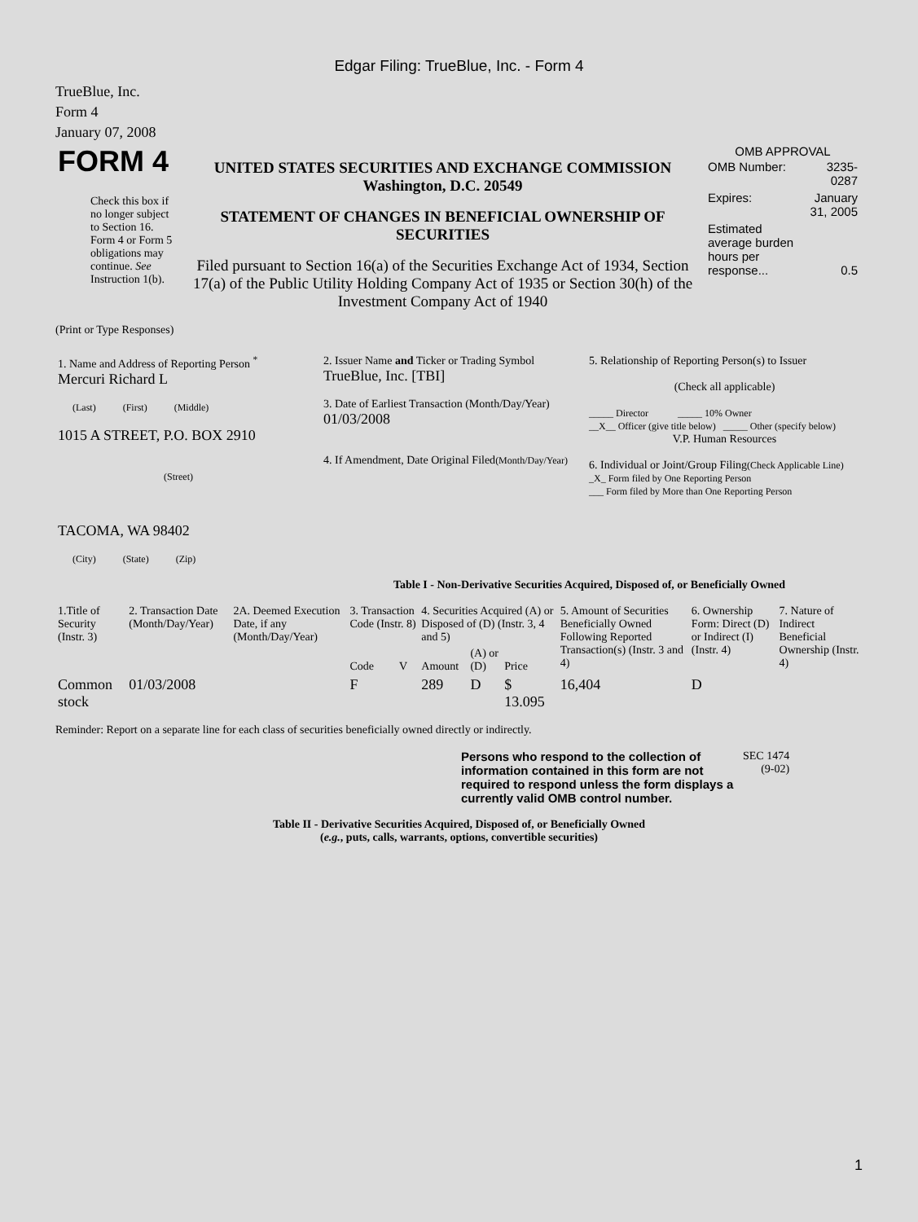Edgar Filing: TrueBlue, Inc. - Form 4
TrueBlue, Inc.
Form 4
January 07, 2008
| FORM 4 Check this box if no longer subject to Section 16. Form 4 or Form 5 obligations may continue. See Instruction 1(b). | UNITED STATES SECURITIES AND EXCHANGE COMMISSION Washington, D.C. 20549 STATEMENT OF CHANGES IN BENEFICIAL OWNERSHIP OF SECURITIES Filed pursuant to Section 16(a) of the Securities Exchange Act of 1934, Section 17(a) of the Public Utility Holding Company Act of 1935 or Section 30(h) of the Investment Company Act of 1940 | OMB APPROVAL / OMB Number: / 3235-0287 / / Expires: / January 31, 2005 / / Estimated average burden hours per response... / 0.5 / |
(Print or Type Responses)
| 1. Name and Address of Reporting Person <sup>*</sup> Mercuri Richard L (Last) (First) (Middle) 1015 A STREET, P.O. BOX 2910 (Street) TACOMA, WA 98402 (City) (State) (Zip) | 2. Issuer Name and Ticker or Trading Symbol TrueBlue, Inc. [TBI] 3. Date of Earliest Transaction (Month/Day/Year) 01/03/2008 4. If Amendment, Date Original Filed (Month/Day/Year) | 5. Relationship of Reporting Person(s) to Issuer (Check all applicable) _____ Director _____ 10% Owner __X__ Officer (give title below) _____ Other (specify below) V.P. Human Resources 6. Individual or Joint/Group Filing (Check Applicable Line) _X_ Form filed by One Reporting Person ___ Form filed by More than One Reporting Person |
Table I - Non-Derivative Securities Acquired, Disposed of, or Beneficially Owned
| 1.Title of Security (Instr. 3) | 2. Transaction Date (Month/Day/Year) | 2A. Deemed Execution Date, if any (Month/Day/Year) | 3. Transaction Code (Instr. 8) | | 4. Securities Acquired (A) or Disposed of (D) (Instr. 3, 4 and 5) | | | 5. Amount of Securities Beneficially Owned Following Reported Transaction(s) (Instr. 3 and 4) | 6. Ownership Form: Direct (D) or Indirect (I) (Instr. 4) | 7. Nature of Indirect Beneficial Ownership (Instr. 4) |
| --- | --- | --- | --- | --- | --- | --- | --- | --- | --- | --- |
| | | | Code | V | Amount | (A) or (D) | Price | | | |
| Common stock | 01/03/2008 | | F | | 289 | D | $ 13.095 | 16,404 | D | |
Reminder: Report on a separate line for each class of securities beneficially owned directly or indirectly.
| Persons who respond to the collection of information contained in this form are not required to respond unless the form displays a currently valid OMB control number. | SEC 1474 (9-02) |
Table II - Derivative Securities Acquired, Disposed of, or Beneficially Owned
(e.g., puts, calls, warrants, options, convertible securities)
1